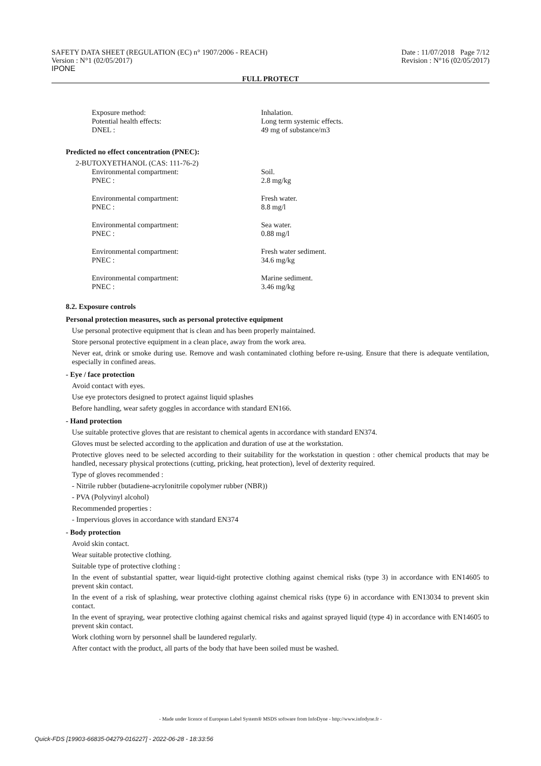SAFETY DATA SHEET (REGULATION (EC) n° 1907/2006 - REACH)
Version : N°1 (02/05/2017)
IPONE
Date : 11/07/2018 Page 7/12
Revision : N°16 (02/05/2017)
FULL PROTECT
Exposure method: Inhalation.
Potential health effects: Long term systemic effects.
DNEL : 49 mg of substance/m3
Predicted no effect concentration (PNEC):
2-BUTOXYETHANOL (CAS: 111-76-2)
Environmental compartment: Soil.
PNEC : 2.8 mg/kg
Environmental compartment: Fresh water.
PNEC : 8.8 mg/l
Environmental compartment: Sea water.
PNEC : 0.88 mg/l
Environmental compartment: Fresh water sediment.
PNEC : 34.6 mg/kg
Environmental compartment: Marine sediment.
PNEC : 3.46 mg/kg
8.2. Exposure controls
Personal protection measures, such as personal protective equipment
Use personal protective equipment that is clean and has been properly maintained.
Store personal protective equipment in a clean place, away from the work area.
Never eat, drink or smoke during use. Remove and wash contaminated clothing before re-using. Ensure that there is adequate ventilation, especially in confined areas.
- Eye / face protection
Avoid contact with eyes.
Use eye protectors designed to protect against liquid splashes
Before handling, wear safety goggles in accordance with standard EN166.
- Hand protection
Use suitable protective gloves that are resistant to chemical agents in accordance with standard EN374.
Gloves must be selected according to the application and duration of use at the workstation.
Protective gloves need to be selected according to their suitability for the workstation in question : other chemical products that may be handled, necessary physical protections (cutting, pricking, heat protection), level of dexterity required.
Type of gloves recommended :
- Nitrile rubber (butadiene-acrylonitrile copolymer rubber (NBR))
- PVA (Polyvinyl alcohol)
Recommended properties :
- Impervious gloves in accordance with standard EN374
- Body protection
Avoid skin contact.
Wear suitable protective clothing.
Suitable type of protective clothing :
In the event of substantial spatter, wear liquid-tight protective clothing against chemical risks (type 3) in accordance with EN14605 to prevent skin contact.
In the event of a risk of splashing, wear protective clothing against chemical risks (type 6) in accordance with EN13034 to prevent skin contact.
In the event of spraying, wear protective clothing against chemical risks and against sprayed liquid (type 4) in accordance with EN14605 to prevent skin contact.
Work clothing worn by personnel shall be laundered regularly.
After contact with the product, all parts of the body that have been soiled must be washed.
- Made under licence of European Label System® MSDS software from InfoDyne - http://www.infodyne.fr -
Quick-FDS [19903-66835-04279-016227] - 2022-06-28 - 18:33:56